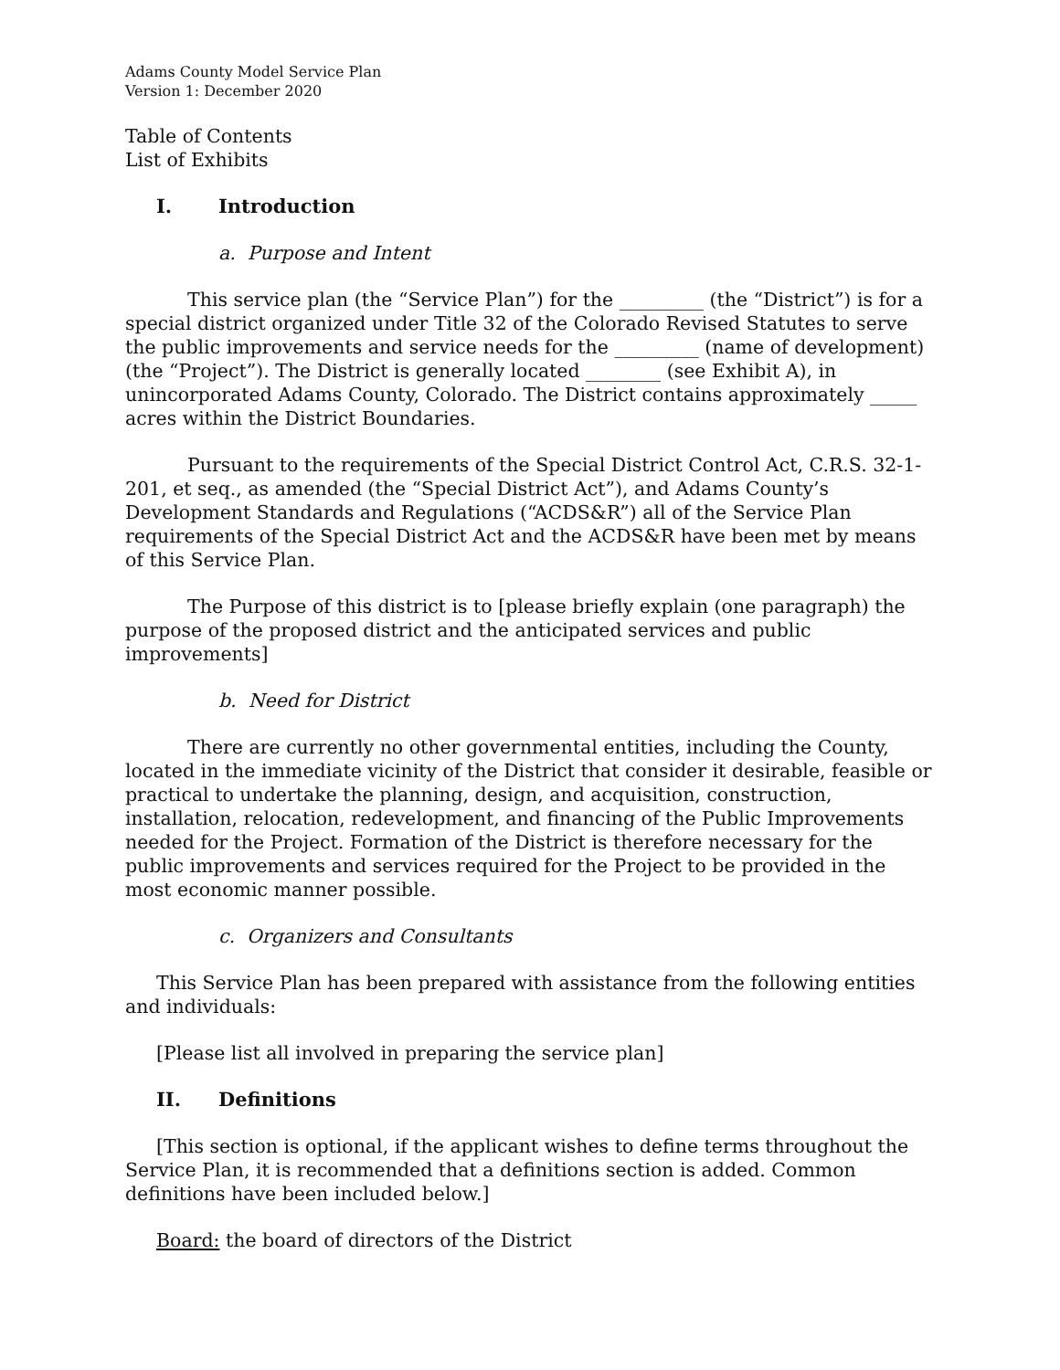Adams County Model Service Plan
Version 1: December 2020
Table of Contents
List of Exhibits
I. Introduction
a. Purpose and Intent
This service plan (the “Service Plan”) for the _________ (the “District”) is for a special district organized under Title 32 of the Colorado Revised Statutes to serve the public improvements and service needs for the _________ (name of development) (the “Project”). The District is generally located ________ (see Exhibit A), in unincorporated Adams County, Colorado. The District contains approximately _____ acres within the District Boundaries.
Pursuant to the requirements of the Special District Control Act, C.R.S. 32-1-201, et seq., as amended (the “Special District Act”), and Adams County’s Development Standards and Regulations (“ACDS&R”) all of the Service Plan requirements of the Special District Act and the ACDS&R have been met by means of this Service Plan.
The Purpose of this district is to [please briefly explain (one paragraph) the purpose of the proposed district and the anticipated services and public improvements]
b. Need for District
There are currently no other governmental entities, including the County, located in the immediate vicinity of the District that consider it desirable, feasible or practical to undertake the planning, design, and acquisition, construction, installation, relocation, redevelopment, and financing of the Public Improvements needed for the Project. Formation of the District is therefore necessary for the public improvements and services required for the Project to be provided in the most economic manner possible.
c. Organizers and Consultants
This Service Plan has been prepared with assistance from the following entities and individuals:
[Please list all involved in preparing the service plan]
II. Definitions
[This section is optional, if the applicant wishes to define terms throughout the Service Plan, it is recommended that a definitions section is added. Common definitions have been included below.]
Board: the board of directors of the District